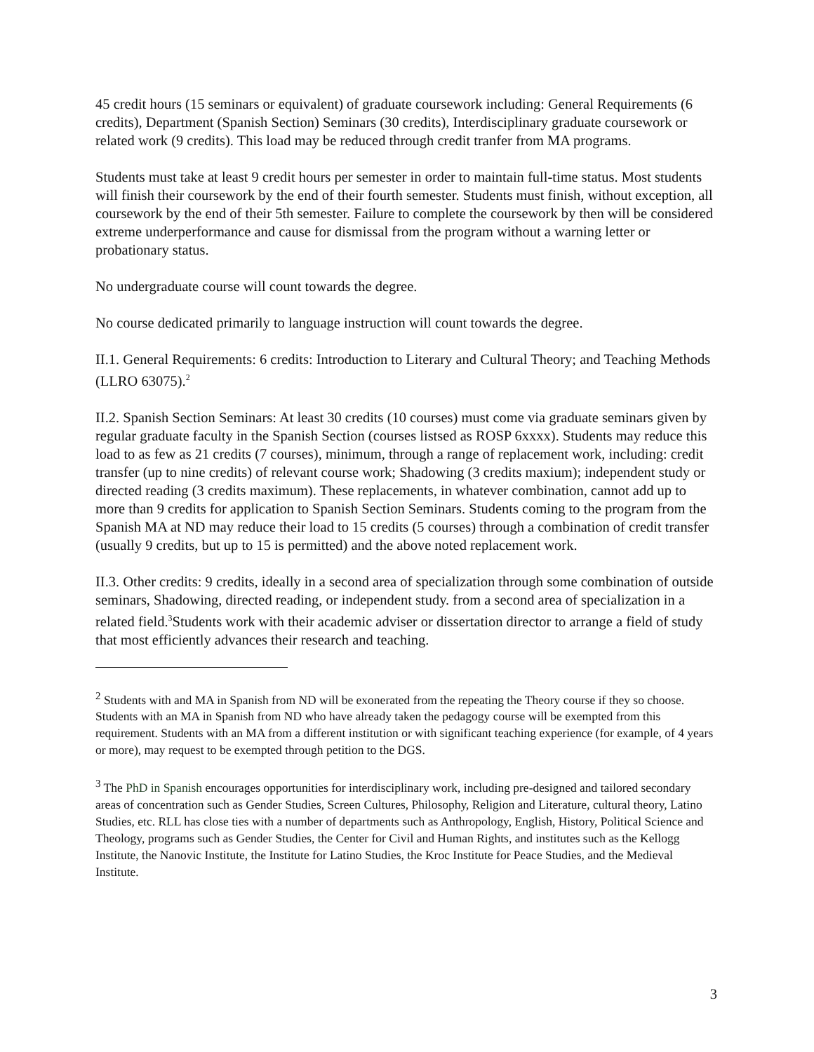45 credit hours (15 seminars or equivalent) of graduate coursework including: General Requirements (6 credits), Department (Spanish Section) Seminars (30 credits), Interdisciplinary graduate coursework or related work (9 credits). This load may be reduced through credit tranfer from MA programs.
Students must take at least 9 credit hours per semester in order to maintain full-time status. Most students will finish their coursework by the end of their fourth semester. Students must finish, without exception, all coursework by the end of their 5th semester. Failure to complete the coursework by then will be considered extreme underperformance and cause for dismissal from the program without a warning letter or probationary status.
No undergraduate course will count towards the degree.
No course dedicated primarily to language instruction will count towards the degree.
II.1. General Requirements: 6 credits: Introduction to Literary and Cultural Theory; and Teaching Methods (LLRO 63075).<sup>2</sup>
II.2. Spanish Section Seminars: At least 30 credits (10 courses) must come via graduate seminars given by regular graduate faculty in the Spanish Section (courses listsed as ROSP 6xxxx). Students may reduce this load to as few as 21 credits (7 courses), minimum, through a range of replacement work, including: credit transfer (up to nine credits) of relevant course work; Shadowing (3 credits maxium); independent study or directed reading (3 credits maximum). These replacements, in whatever combination, cannot add up to more than 9 credits for application to Spanish Section Seminars. Students coming to the program from the Spanish MA at ND may reduce their load to 15 credits (5 courses) through a combination of credit transfer (usually 9 credits, but up to 15 is permitted) and the above noted replacement work.
II.3. Other credits: 9 credits, ideally in a second area of specialization through some combination of outside seminars, Shadowing, directed reading, or independent study. from a second area of specialization in a related field.<sup>3</sup>Students work with their academic adviser or dissertation director to arrange a field of study that most efficiently advances their research and teaching.
<sup>2</sup> Students with and MA in Spanish from ND will be exonerated from the repeating the Theory course if they so choose. Students with an MA in Spanish from ND who have already taken the pedagogy course will be exempted from this requirement. Students with an MA from a different institution or with significant teaching experience (for example, of 4 years or more), may request to be exempted through petition to the DGS.
<sup>3</sup> The PhD in Spanish encourages opportunities for interdisciplinary work, including pre-designed and tailored secondary areas of concentration such as Gender Studies, Screen Cultures, Philosophy, Religion and Literature, cultural theory, Latino Studies, etc. RLL has close ties with a number of departments such as Anthropology, English, History, Political Science and Theology, programs such as Gender Studies, the Center for Civil and Human Rights, and institutes such as the Kellogg Institute, the Nanovic Institute, the Institute for Latino Studies, the Kroc Institute for Peace Studies, and the Medieval Institute.
3